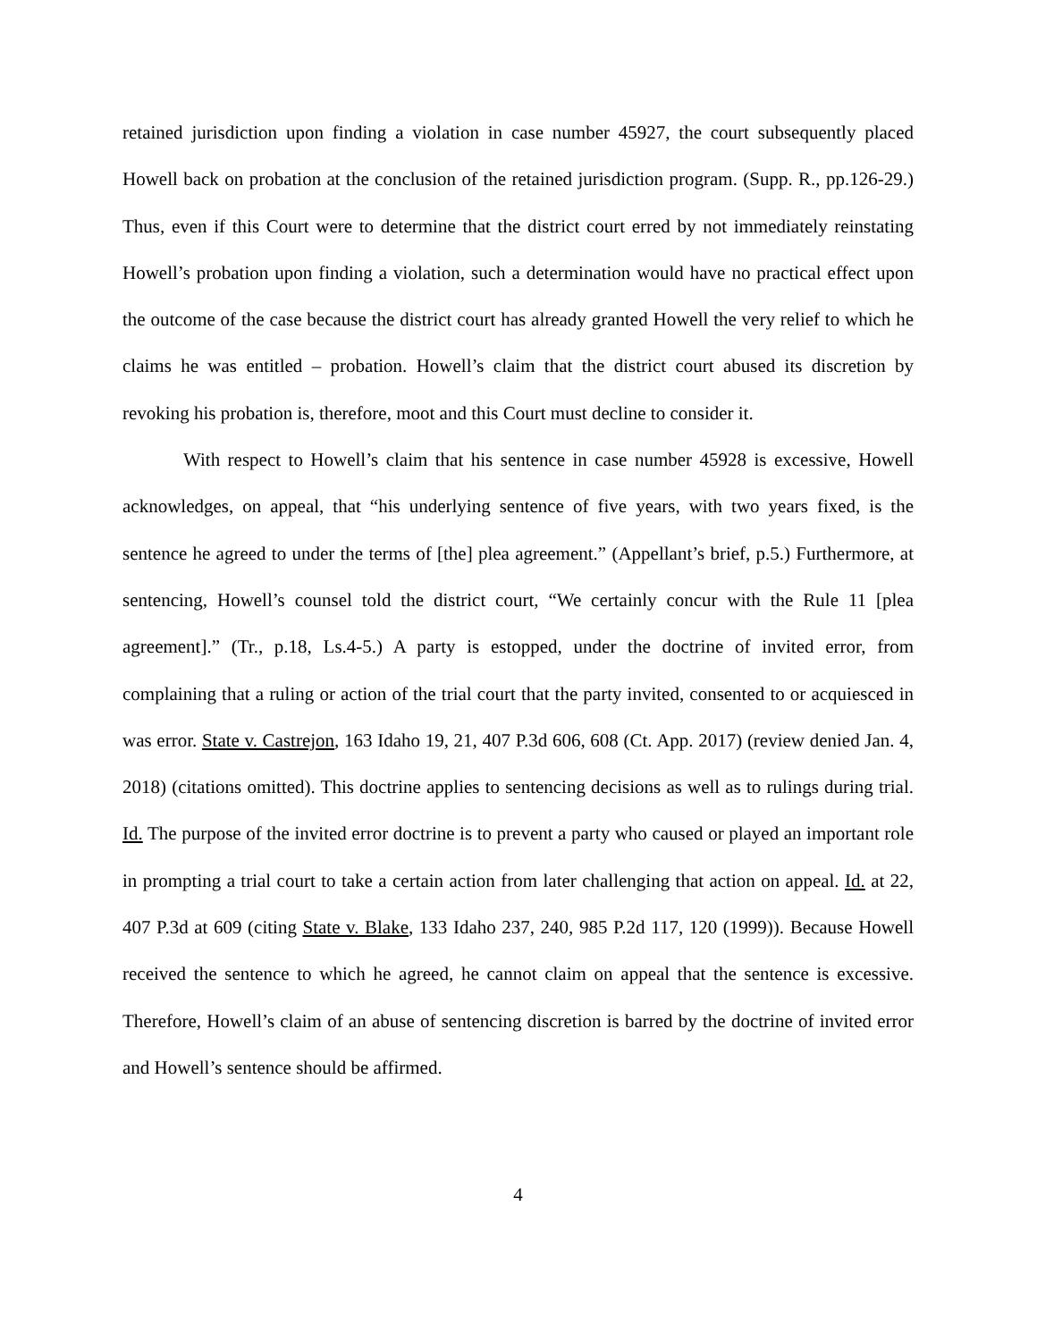retained jurisdiction upon finding a violation in case number 45927, the court subsequently placed Howell back on probation at the conclusion of the retained jurisdiction program. (Supp. R., pp.126-29.) Thus, even if this Court were to determine that the district court erred by not immediately reinstating Howell’s probation upon finding a violation, such a determination would have no practical effect upon the outcome of the case because the district court has already granted Howell the very relief to which he claims he was entitled – probation. Howell’s claim that the district court abused its discretion by revoking his probation is, therefore, moot and this Court must decline to consider it.
With respect to Howell’s claim that his sentence in case number 45928 is excessive, Howell acknowledges, on appeal, that “his underlying sentence of five years, with two years fixed, is the sentence he agreed to under the terms of [the] plea agreement.” (Appellant’s brief, p.5.) Furthermore, at sentencing, Howell’s counsel told the district court, “We certainly concur with the Rule 11 [plea agreement].” (Tr., p.18, Ls.4-5.) A party is estopped, under the doctrine of invited error, from complaining that a ruling or action of the trial court that the party invited, consented to or acquiesced in was error. State v. Castrejon, 163 Idaho 19, 21, 407 P.3d 606, 608 (Ct. App. 2017) (review denied Jan. 4, 2018) (citations omitted). This doctrine applies to sentencing decisions as well as to rulings during trial. Id. The purpose of the invited error doctrine is to prevent a party who caused or played an important role in prompting a trial court to take a certain action from later challenging that action on appeal. Id. at 22, 407 P.3d at 609 (citing State v. Blake, 133 Idaho 237, 240, 985 P.2d 117, 120 (1999)). Because Howell received the sentence to which he agreed, he cannot claim on appeal that the sentence is excessive. Therefore, Howell’s claim of an abuse of sentencing discretion is barred by the doctrine of invited error and Howell’s sentence should be affirmed.
4